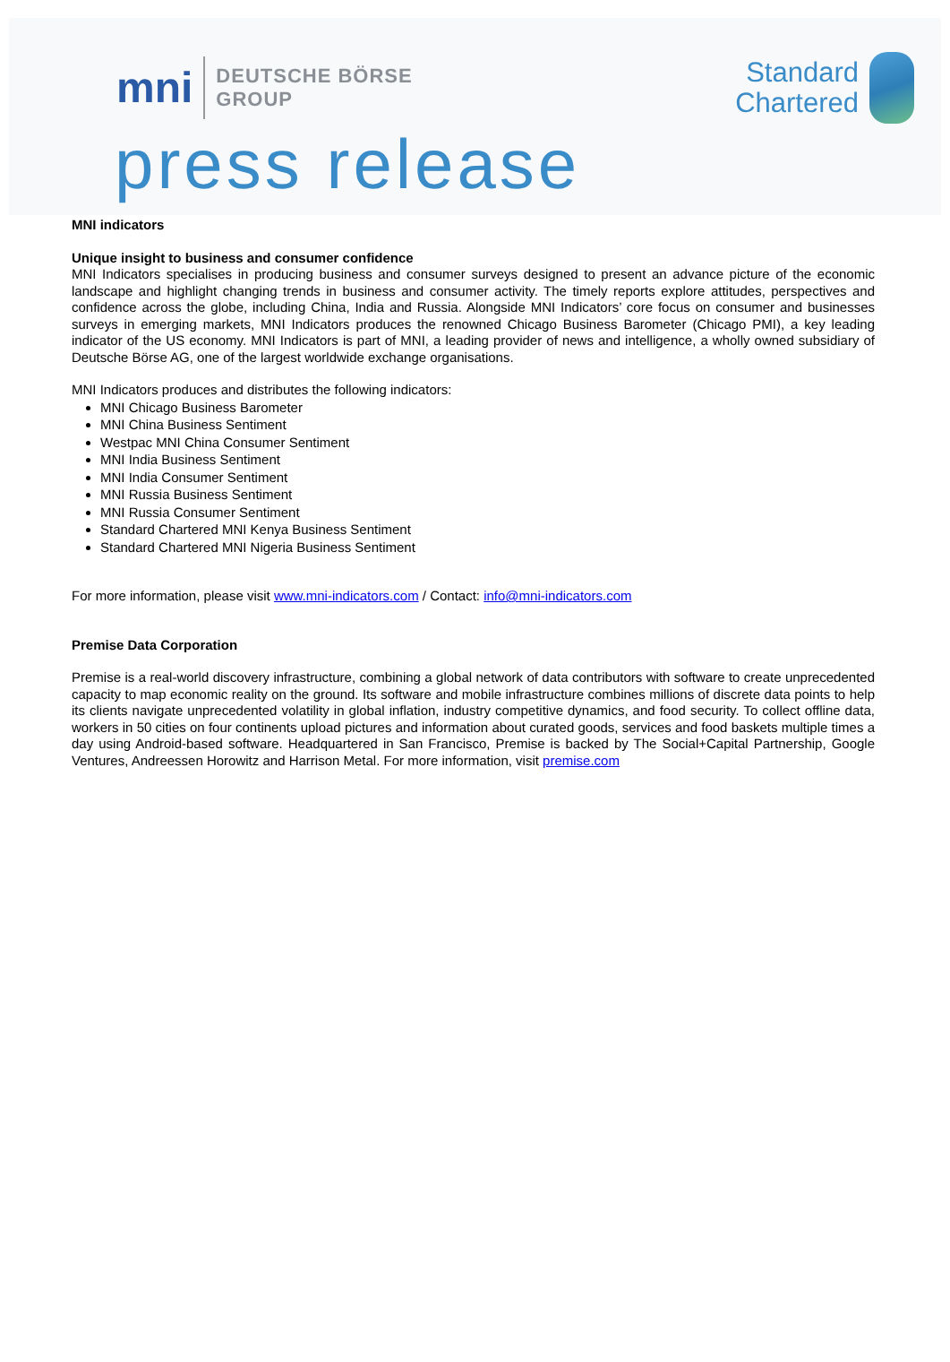mni
DEUTSCHE BÖRSE
GROUP
Standard
Chartered
press release
MNI indicators
Unique insight to business and consumer confidence
MNI Indicators specialises in producing business and consumer surveys designed to present an advance picture of the economic landscape and highlight changing trends in business and consumer activity. The timely reports explore attitudes, perspectives and confidence across the globe, including China, India and Russia. Alongside MNI Indicators’ core focus on consumer and businesses surveys in emerging markets, MNI Indicators produces the renowned Chicago Business Barometer (Chicago PMI), a key leading indicator of the US economy. MNI Indicators is part of MNI, a leading provider of news and intelligence, a wholly owned subsidiary of Deutsche Börse AG, one of the largest worldwide exchange organisations.
MNI Indicators produces and distributes the following indicators:
MNI Chicago Business Barometer
MNI China Business Sentiment
Westpac MNI China Consumer Sentiment
MNI India Business Sentiment
MNI India Consumer Sentiment
MNI Russia Business Sentiment
MNI Russia Consumer Sentiment
Standard Chartered MNI Kenya Business Sentiment
Standard Chartered MNI Nigeria Business Sentiment
For more information, please visit www.mni-indicators.com / Contact: info@mni-indicators.com
Premise Data Corporation
Premise is a real-world discovery infrastructure, combining a global network of data contributors with software to create unprecedented capacity to map economic reality on the ground. Its software and mobile infrastructure combines millions of discrete data points to help its clients navigate unprecedented volatility in global inflation, industry competitive dynamics, and food security. To collect offline data, workers in 50 cities on four continents upload pictures and information about curated goods, services and food baskets multiple times a day using Android-based software. Headquartered in San Francisco, Premise is backed by The Social+Capital Partnership, Google Ventures, Andreessen Horowitz and Harrison Metal. For more information, visit premise.com